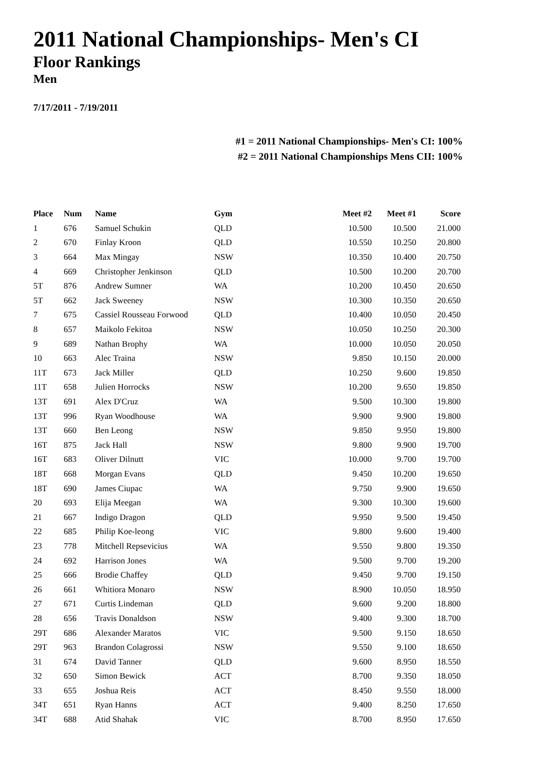2011 National Championships- Men's CI
Floor Rankings
Men
7/17/2011 - 7/19/2011
#1 = 2011 National Championships- Men's CI: 100%
#2 = 2011 National Championships Mens CII: 100%
| Place | Num | Name | Gym | Meet #2 | Meet #1 | Score |
| --- | --- | --- | --- | --- | --- | --- |
| 1 | 676 | Samuel Schukin | QLD | 10.500 | 10.500 | 21.000 |
| 2 | 670 | Finlay Kroon | QLD | 10.550 | 10.250 | 20.800 |
| 3 | 664 | Max Mingay | NSW | 10.350 | 10.400 | 20.750 |
| 4 | 669 | Christopher Jenkinson | QLD | 10.500 | 10.200 | 20.700 |
| 5T | 876 | Andrew Sumner | WA | 10.200 | 10.450 | 20.650 |
| 5T | 662 | Jack Sweeney | NSW | 10.300 | 10.350 | 20.650 |
| 7 | 675 | Cassiel Rousseau Forwood | QLD | 10.400 | 10.050 | 20.450 |
| 8 | 657 | Maikolo Fekitoa | NSW | 10.050 | 10.250 | 20.300 |
| 9 | 689 | Nathan Brophy | WA | 10.000 | 10.050 | 20.050 |
| 10 | 663 | Alec Traina | NSW | 9.850 | 10.150 | 20.000 |
| 11T | 673 | Jack Miller | QLD | 10.250 | 9.600 | 19.850 |
| 11T | 658 | Julien Horrocks | NSW | 10.200 | 9.650 | 19.850 |
| 13T | 691 | Alex D'Cruz | WA | 9.500 | 10.300 | 19.800 |
| 13T | 996 | Ryan Woodhouse | WA | 9.900 | 9.900 | 19.800 |
| 13T | 660 | Ben Leong | NSW | 9.850 | 9.950 | 19.800 |
| 16T | 875 | Jack Hall | NSW | 9.800 | 9.900 | 19.700 |
| 16T | 683 | Oliver Dilnutt | VIC | 10.000 | 9.700 | 19.700 |
| 18T | 668 | Morgan Evans | QLD | 9.450 | 10.200 | 19.650 |
| 18T | 690 | James Ciupac | WA | 9.750 | 9.900 | 19.650 |
| 20 | 693 | Elija Meegan | WA | 9.300 | 10.300 | 19.600 |
| 21 | 667 | Indigo Dragon | QLD | 9.950 | 9.500 | 19.450 |
| 22 | 685 | Philip Koe-leong | VIC | 9.800 | 9.600 | 19.400 |
| 23 | 778 | Mitchell Repsevicius | WA | 9.550 | 9.800 | 19.350 |
| 24 | 692 | Harrison Jones | WA | 9.500 | 9.700 | 19.200 |
| 25 | 666 | Brodie Chaffey | QLD | 9.450 | 9.700 | 19.150 |
| 26 | 661 | Whitiora Monaro | NSW | 8.900 | 10.050 | 18.950 |
| 27 | 671 | Curtis Lindeman | QLD | 9.600 | 9.200 | 18.800 |
| 28 | 656 | Travis Donaldson | NSW | 9.400 | 9.300 | 18.700 |
| 29T | 686 | Alexander Maratos | VIC | 9.500 | 9.150 | 18.650 |
| 29T | 963 | Brandon Colagrossi | NSW | 9.550 | 9.100 | 18.650 |
| 31 | 674 | David Tanner | QLD | 9.600 | 8.950 | 18.550 |
| 32 | 650 | Simon Bewick | ACT | 8.700 | 9.350 | 18.050 |
| 33 | 655 | Joshua Reis | ACT | 8.450 | 9.550 | 18.000 |
| 34T | 651 | Ryan Hanns | ACT | 9.400 | 8.250 | 17.650 |
| 34T | 688 | Atid Shahak | VIC | 8.700 | 8.950 | 17.650 |